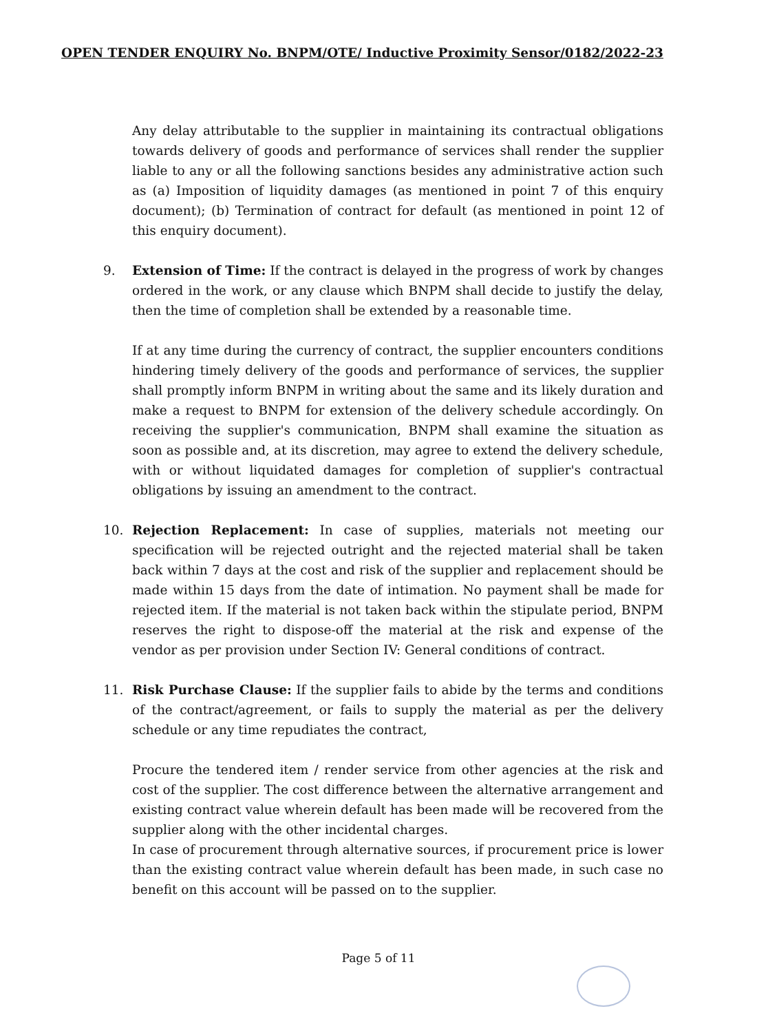OPEN TENDER ENQUIRY No. BNPM/OTE/ Inductive Proximity Sensor/0182/2022-23
Any delay attributable to the supplier in maintaining its contractual obligations towards delivery of goods and performance of services shall render the supplier liable to any or all the following sanctions besides any administrative action such as (a) Imposition of liquidity damages (as mentioned in point 7 of this enquiry document); (b) Termination of contract for default (as mentioned in point 12 of this enquiry document).
9. Extension of Time: If the contract is delayed in the progress of work by changes ordered in the work, or any clause which BNPM shall decide to justify the delay, then the time of completion shall be extended by a reasonable time.
If at any time during the currency of contract, the supplier encounters conditions hindering timely delivery of the goods and performance of services, the supplier shall promptly inform BNPM in writing about the same and its likely duration and make a request to BNPM for extension of the delivery schedule accordingly. On receiving the supplier's communication, BNPM shall examine the situation as soon as possible and, at its discretion, may agree to extend the delivery schedule, with or without liquidated damages for completion of supplier's contractual obligations by issuing an amendment to the contract.
10. Rejection Replacement: In case of supplies, materials not meeting our specification will be rejected outright and the rejected material shall be taken back within 7 days at the cost and risk of the supplier and replacement should be made within 15 days from the date of intimation. No payment shall be made for rejected item. If the material is not taken back within the stipulate period, BNPM reserves the right to dispose-off the material at the risk and expense of the vendor as per provision under Section IV: General conditions of contract.
11. Risk Purchase Clause: If the supplier fails to abide by the terms and conditions of the contract/agreement, or fails to supply the material as per the delivery schedule or any time repudiates the contract,
Procure the tendered item / render service from other agencies at the risk and cost of the supplier. The cost difference between the alternative arrangement and existing contract value wherein default has been made will be recovered from the supplier along with the other incidental charges.
In case of procurement through alternative sources, if procurement price is lower than the existing contract value wherein default has been made, in such case no benefit on this account will be passed on to the supplier.
Page 5 of 11